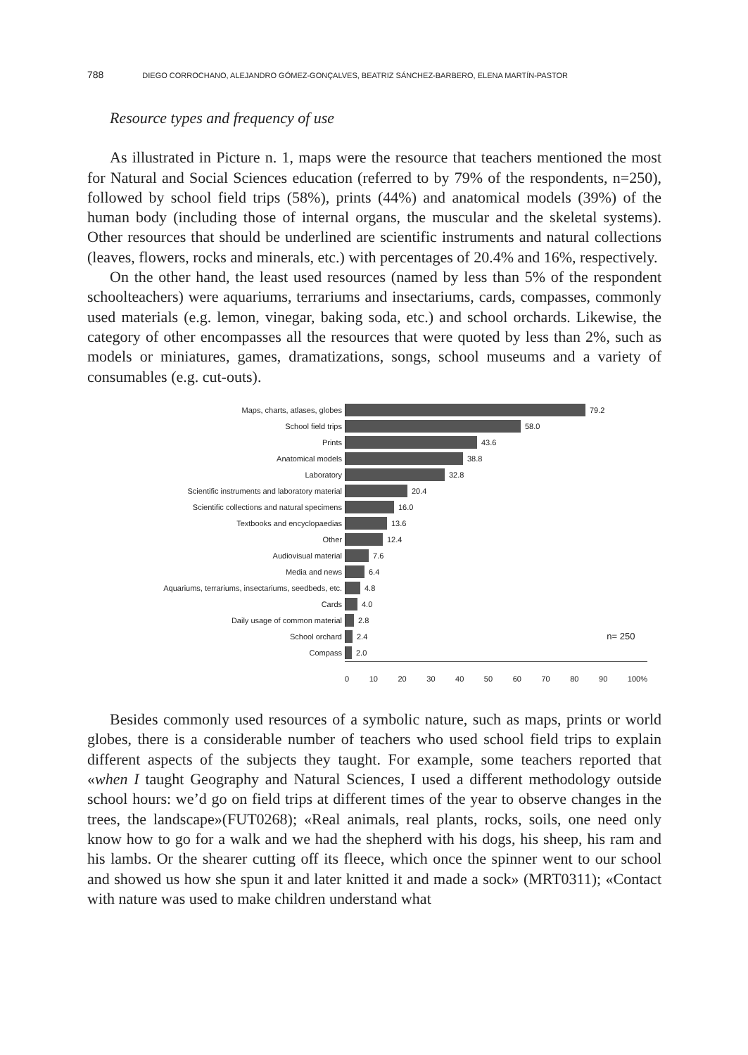788 DIEGO CORROCHANO, ALEJANDRO GÓMEZ-GONÇALVES, BEATRIZ SÁNCHEZ-BARBERO, ELENA MARTÍN-PASTOR
Resource types and frequency of use
As illustrated in Picture n. 1, maps were the resource that teachers mentioned the most for Natural and Social Sciences education (referred to by 79% of the respondents, n=250), followed by school field trips (58%), prints (44%) and anatomical models (39%) of the human body (including those of internal organs, the muscular and the skeletal systems). Other resources that should be underlined are scientific instruments and natural collections (leaves, flowers, rocks and minerals, etc.) with percentages of 20.4% and 16%, respectively.
On the other hand, the least used resources (named by less than 5% of the respondent schoolteachers) were aquariums, terrariums and insectariums, cards, compasses, commonly used materials (e.g. lemon, vinegar, baking soda, etc.) and school orchards. Likewise, the category of other encompasses all the resources that were quoted by less than 2%, such as models or miniatures, games, dramatizations, songs, school museums and a variety of consumables (e.g. cut-outs).
Maps, charts, atlases, globes 79.2
School field trips 58.0
Prints 43.6
Anatomical models 38.8
Laboratory 32.8
Scientific instruments and laboratory material 20.4
Scientific collections and natural specimens 16.0
Textbooks and encyclopaedias 13.6
Other 12.4
Audiovisual material 7.6
Media and news 6.4
Aquariums, terrariums, insectariums, seedbeds, etc. 4.8
Cards 4.0
Daily usage of common material 2.8
School orchard 2.4 n= 250
Compass 2.0
0 10 20 30 40 50 60 70 80 90 100%
Besides commonly used resources of a symbolic nature, such as maps, prints or world globes, there is a considerable number of teachers who used school field trips to explain different aspects of the subjects they taught. For example, some teachers reported that «when I taught Geography and Natural Sciences, I used a different methodology outside school hours: we’d go on field trips at different times of the year to observe changes in the trees, the landscape»(FUT0268); «Real animals, real plants, rocks, soils, one need only know how to go for a walk and we had the shepherd with his dogs, his sheep, his ram and his lambs. Or the shearer cutting off its fleece, which once the spinner went to our school and showed us how she spun it and later knitted it and made a sock» (MRT0311); «Contact with nature was used to make children understand what